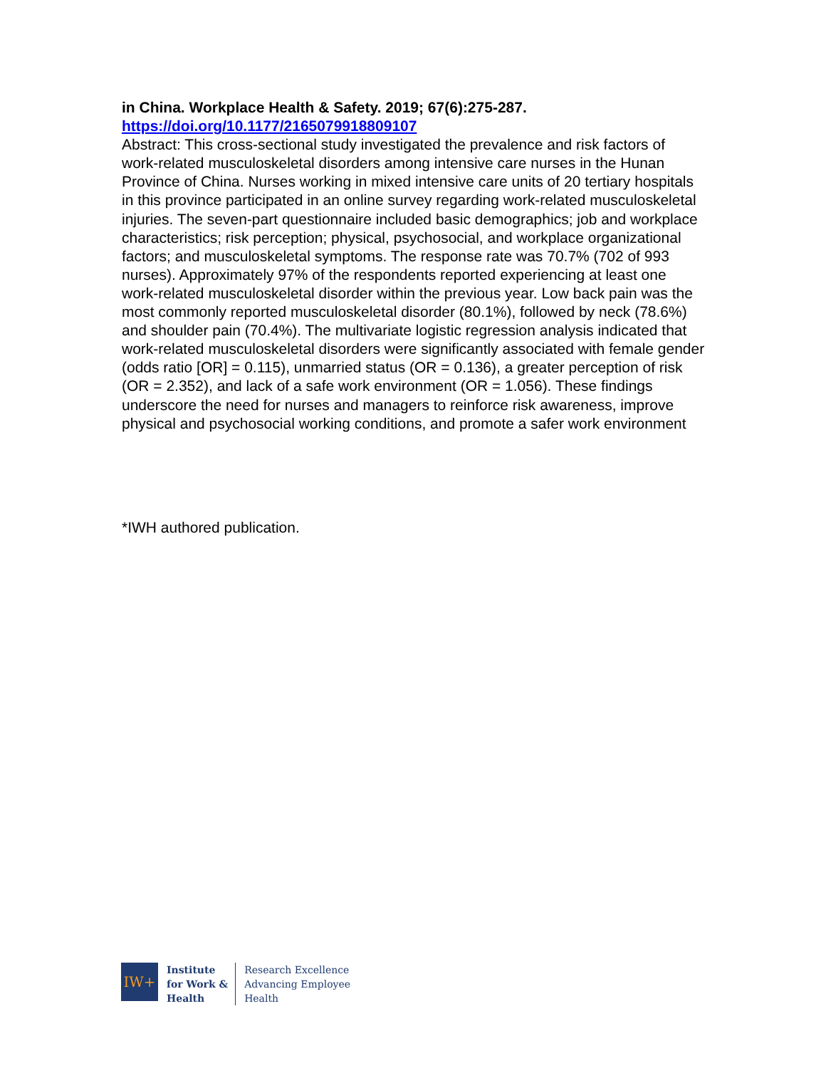in China. Workplace Health & Safety. 2019; 67(6):275-287.
https://doi.org/10.1177/2165079918809107
Abstract: This cross-sectional study investigated the prevalence and risk factors of work-related musculoskeletal disorders among intensive care nurses in the Hunan Province of China. Nurses working in mixed intensive care units of 20 tertiary hospitals in this province participated in an online survey regarding work-related musculoskeletal injuries. The seven-part questionnaire included basic demographics; job and workplace characteristics; risk perception; physical, psychosocial, and workplace organizational factors; and musculoskeletal symptoms. The response rate was 70.7% (702 of 993 nurses). Approximately 97% of the respondents reported experiencing at least one work-related musculoskeletal disorder within the previous year. Low back pain was the most commonly reported musculoskeletal disorder (80.1%), followed by neck (78.6%) and shoulder pain (70.4%). The multivariate logistic regression analysis indicated that work-related musculoskeletal disorders were significantly associated with female gender (odds ratio [OR] = 0.115), unmarried status (OR = 0.136), a greater perception of risk (OR = 2.352), and lack of a safe work environment (OR = 1.056). These findings underscore the need for nurses and managers to reinforce risk awareness, improve physical and psychosocial working conditions, and promote a safer work environment
*IWH authored publication.
IW+
Institute
for Work &
Health
Research Excellence
Advancing Employee
Health